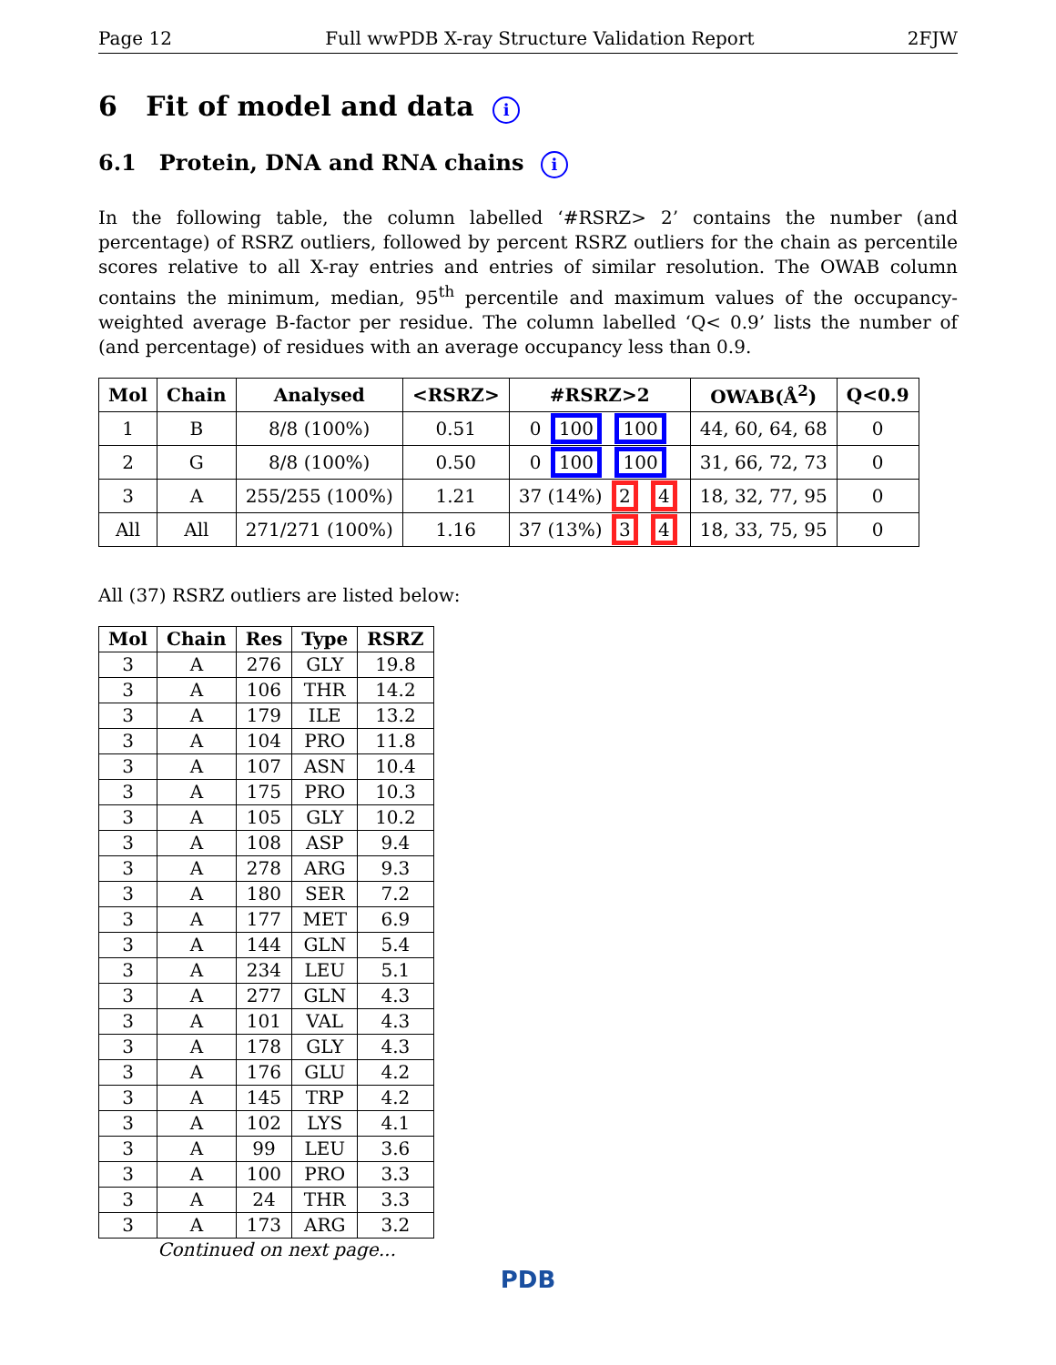Page 12 Full wwPDB X-ray Structure Validation Report 2FJW
6 Fit of model and data i
6.1 Protein, DNA and RNA chains i
In the following table, the column labelled ‘#RSRZ> 2’ contains the number (and percentage) of RSRZ outliers, followed by percent RSRZ outliers for the chain as percentile scores relative to all X-ray entries and entries of similar resolution. The OWAB column contains the minimum, median, 95<sup>th</sup> percentile and maximum values of the occupancy-weighted average B-factor per residue. The column labelled ‘Q< 0.9’ lists the number of (and percentage) of residues with an average occupancy less than 0.9.
| Mol | Chain | Analysed | <RSRZ> | #RSRZ>2 | OWAB(Å<sup>2</sup>) | Q<0.9 |
| --- | --- | --- | --- | --- | --- | --- |
| 1 | B | 8/8 (100%) | 0.51 | 0 100 100 | 44, 60, 64, 68 | 0 |
| 2 | G | 8/8 (100%) | 0.50 | 0 100 100 | 31, 66, 72, 73 | 0 |
| 3 | A | 255/255 (100%) | 1.21 | 37 (14%) 2 4 | 18, 32, 77, 95 | 0 |
| All | All | 271/271 (100%) | 1.16 | 37 (13%) 3 4 | 18, 33, 75, 95 | 0 |
All (37) RSRZ outliers are listed below:
| Mol | Chain | Res | Type | RSRZ |
| --- | --- | --- | --- | --- |
| 3 | A | 276 | GLY | 19.8 |
| 3 | A | 106 | THR | 14.2 |
| 3 | A | 179 | ILE | 13.2 |
| 3 | A | 104 | PRO | 11.8 |
| 3 | A | 107 | ASN | 10.4 |
| 3 | A | 175 | PRO | 10.3 |
| 3 | A | 105 | GLY | 10.2 |
| 3 | A | 108 | ASP | 9.4 |
| 3 | A | 278 | ARG | 9.3 |
| 3 | A | 180 | SER | 7.2 |
| 3 | A | 177 | MET | 6.9 |
| 3 | A | 144 | GLN | 5.4 |
| 3 | A | 234 | LEU | 5.1 |
| 3 | A | 277 | GLN | 4.3 |
| 3 | A | 101 | VAL | 4.3 |
| 3 | A | 178 | GLY | 4.3 |
| 3 | A | 176 | GLU | 4.2 |
| 3 | A | 145 | TRP | 4.2 |
| 3 | A | 102 | LYS | 4.1 |
| 3 | A | 99 | LEU | 3.6 |
| 3 | A | 100 | PRO | 3.3 |
| 3 | A | 24 | THR | 3.3 |
| 3 | A | 173 | ARG | 3.2 |
Continued on next page...
PDB